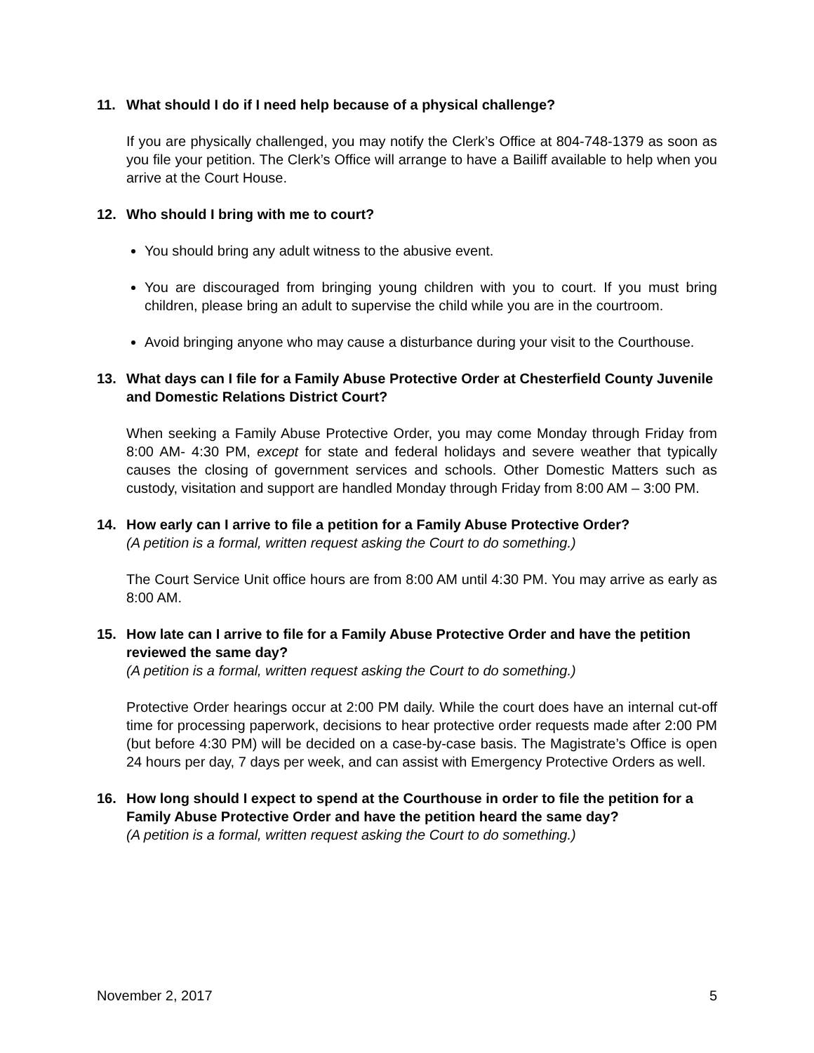11. What should I do if I need help because of a physical challenge?
If you are physically challenged, you may notify the Clerk’s Office at 804-748-1379 as soon as you file your petition. The Clerk’s Office will arrange to have a Bailiff available to help when you arrive at the Court House.
12. Who should I bring with me to court?
You should bring any adult witness to the abusive event.
You are discouraged from bringing young children with you to court. If you must bring children, please bring an adult to supervise the child while you are in the courtroom.
Avoid bringing anyone who may cause a disturbance during your visit to the Courthouse.
13. What days can I file for a Family Abuse Protective Order at Chesterfield County Juvenile and Domestic Relations District Court?
When seeking a Family Abuse Protective Order, you may come Monday through Friday from 8:00 AM- 4:30 PM, except for state and federal holidays and severe weather that typically causes the closing of government services and schools. Other Domestic Matters such as custody, visitation and support are handled Monday through Friday from 8:00 AM – 3:00 PM.
14. How early can I arrive to file a petition for a Family Abuse Protective Order?
(A petition is a formal, written request asking the Court to do something.)
The Court Service Unit office hours are from 8:00 AM until 4:30 PM. You may arrive as early as 8:00 AM.
15. How late can I arrive to file for a Family Abuse Protective Order and have the petition reviewed the same day?
(A petition is a formal, written request asking the Court to do something.)
Protective Order hearings occur at 2:00 PM daily. While the court does have an internal cut-off time for processing paperwork, decisions to hear protective order requests made after 2:00 PM (but before 4:30 PM) will be decided on a case-by-case basis. The Magistrate’s Office is open 24 hours per day, 7 days per week, and can assist with Emergency Protective Orders as well.
16. How long should I expect to spend at the Courthouse in order to file the petition for a Family Abuse Protective Order and have the petition heard the same day?
(A petition is a formal, written request asking the Court to do something.)
November 2, 2017 5